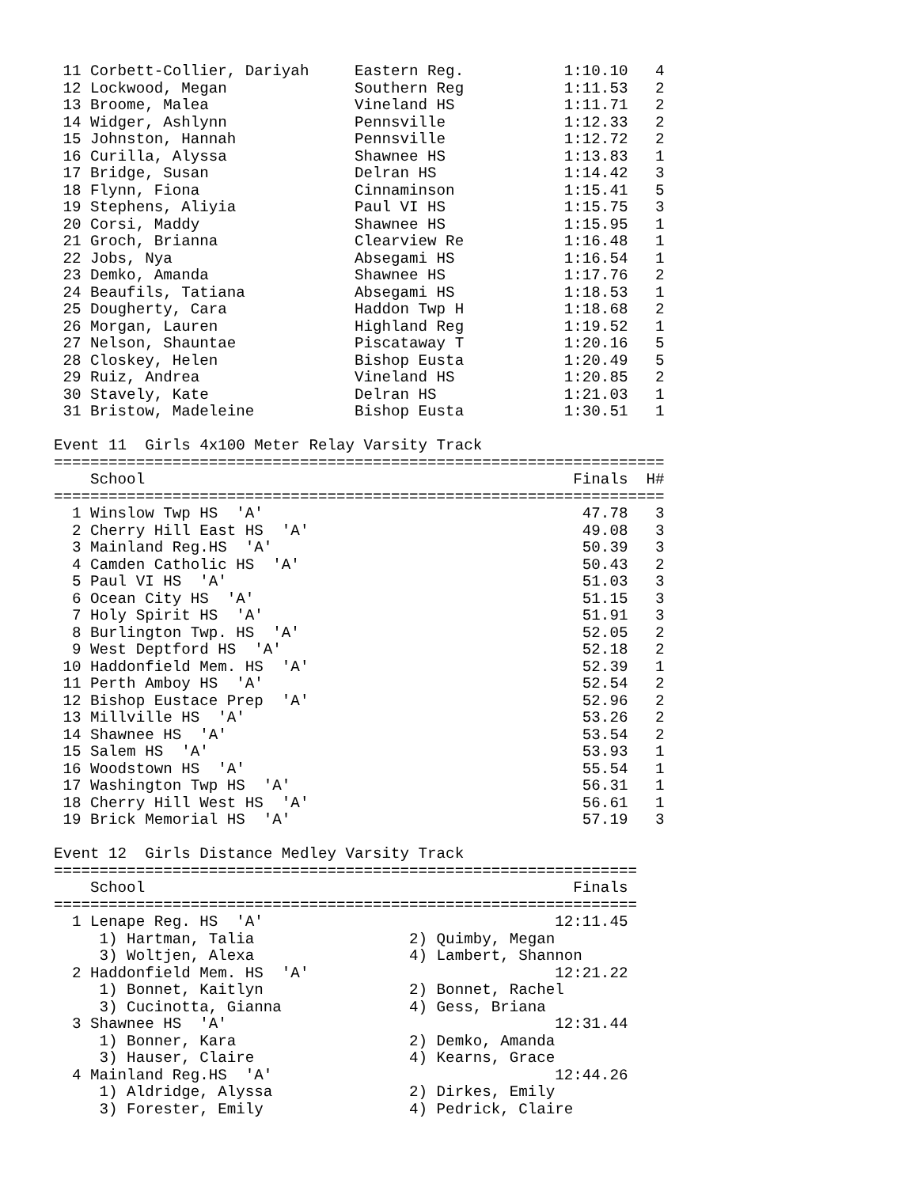11 Corbett-Collier, Dariyah     Eastern Reg.           1:10.10   4
 12 Lockwood, Megan              Southern Reg           1:11.53   2
 13 Broome, Malea                Vineland HS            1:11.71   2
 14 Widger, Ashlynn              Pennsville             1:12.33   2
 15 Johnston, Hannah             Pennsville             1:12.72   2
 16 Curilla, Alyssa              Shawnee HS             1:13.83   1
 17 Bridge, Susan                Delran HS              1:14.42   3
 18 Flynn, Fiona                 Cinnaminson            1:15.41   5
 19 Stephens, Aliyia             Paul VI HS             1:15.75   3
 20 Corsi, Maddy                 Shawnee HS             1:15.95   1
 21 Groch, Brianna               Clearview Re           1:16.48   1
 22 Jobs, Nya                    Absegami HS            1:16.54   1
 23 Demko, Amanda                Shawnee HS             1:17.76   2
 24 Beaufils, Tatiana            Absegami HS            1:18.53   1
 25 Dougherty, Cara              Haddon Twp H           1:18.68   2
 26 Morgan, Lauren               Highland Reg           1:19.52   1
 27 Nelson, Shauntae             Piscataway T           1:20.16   5
 28 Closkey, Helen               Bishop Eusta           1:20.49   5
 29 Ruiz, Andrea                 Vineland HS            1:20.85   2
 30 Stavely, Kate                Delran HS              1:21.03   1
 31 Bristow, Madeleine           Bishop Eusta           1:30.51   1

Event 11  Girls 4x100 Meter Relay Varsity Track
===================================================================
    School                                               Finals  H#
===================================================================
  1 Winslow Twp HS  'A'                                   47.78   3
  2 Cherry Hill East HS  'A'                              49.08   3
  3 Mainland Reg.HS  'A'                                  50.39   3
  4 Camden Catholic HS  'A'                               50.43   2
  5 Paul VI HS  'A'                                       51.03   3
  6 Ocean City HS  'A'                                    51.15   3
  7 Holy Spirit HS  'A'                                   51.91   3
  8 Burlington Twp. HS  'A'                               52.05   2
  9 West Deptford HS  'A'                                 52.18   2
 10 Haddonfield Mem. HS  'A'                              52.39   1
 11 Perth Amboy HS  'A'                                   52.54   2
 12 Bishop Eustace Prep  'A'                              52.96   2
 13 Millville HS  'A'                                     53.26   2
 14 Shawnee HS  'A'                                       53.54   2
 15 Salem HS  'A'                                         53.93   1
 16 Woodstown HS  'A'                                     55.54   1
 17 Washington Twp HS  'A'                                56.31   1
 18 Cherry Hill West HS  'A'                              56.61   1
 19 Brick Memorial HS  'A'                                57.19   3

Event 12  Girls Distance Medley Varsity Track
================================================================
    School                                               Finals
================================================================
  1 Lenape Reg. HS  'A'                                12:11.45
     1) Hartman, Talia                 2) Quimby, Megan
     3) Woltjen, Alexa                 4) Lambert, Shannon
  2 Haddonfield Mem. HS  'A'                           12:21.22
     1) Bonnet, Kaitlyn                2) Bonnet, Rachel
     3) Cucinotta, Gianna              4) Gess, Briana
  3 Shawnee HS  'A'                                    12:31.44
     1) Bonner, Kara                   2) Demko, Amanda
     3) Hauser, Claire                 4) Kearns, Grace
  4 Mainland Reg.HS  'A'                               12:44.26
     1) Aldridge, Alyssa               2) Dirkes, Emily
     3) Forester, Emily                4) Pedrick, Claire